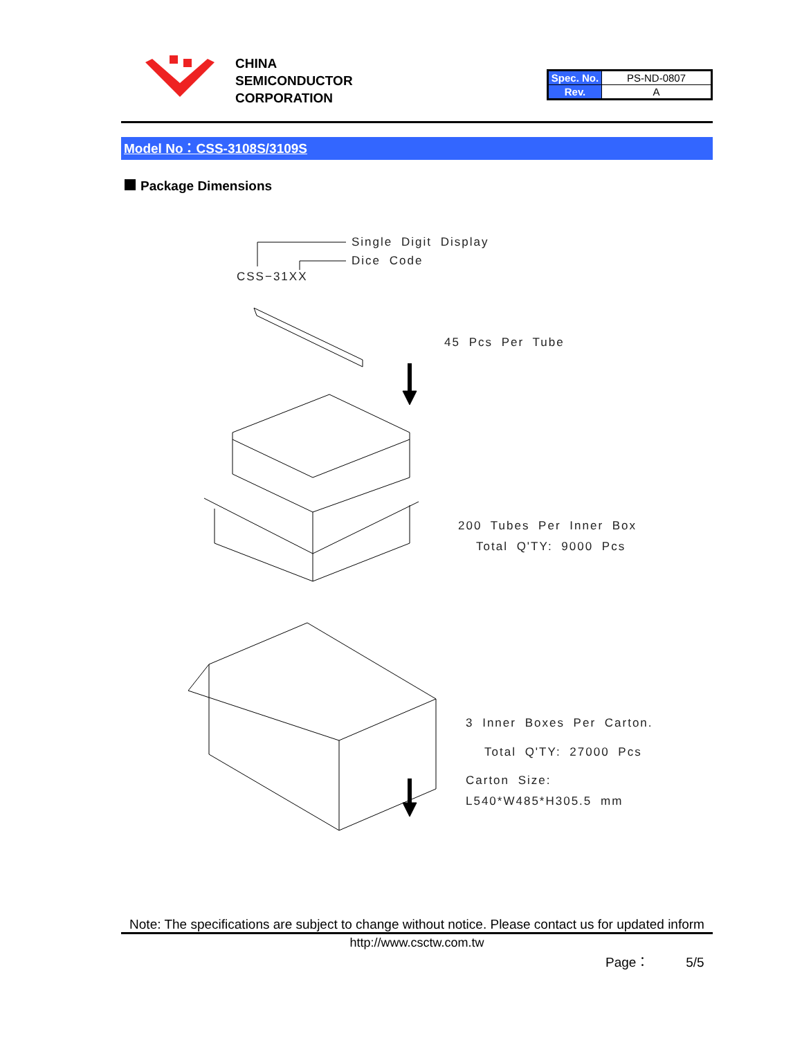CHINA
SEMICONDUCTOR
CORPORATION
| Spec. No. | PS-ND-0807 |
| Rev. | A |
Model No：CSS-3108S/3109S
Package Dimensions
Single Digit Display
Dice Code
CSS−31XX
45 Pcs Per Tube
200 Tubes Per Inner Box
Total Q'TY: 9000 Pcs
3 Inner Boxes Per Carton.
Total Q'TY: 27000 Pcs
Carton Size:
L540*W485*H305.5 mm
Note: The specifications are subject to change without notice. Please contact us for updated inform
http://www.csctw.com.tw
Page： 5/5